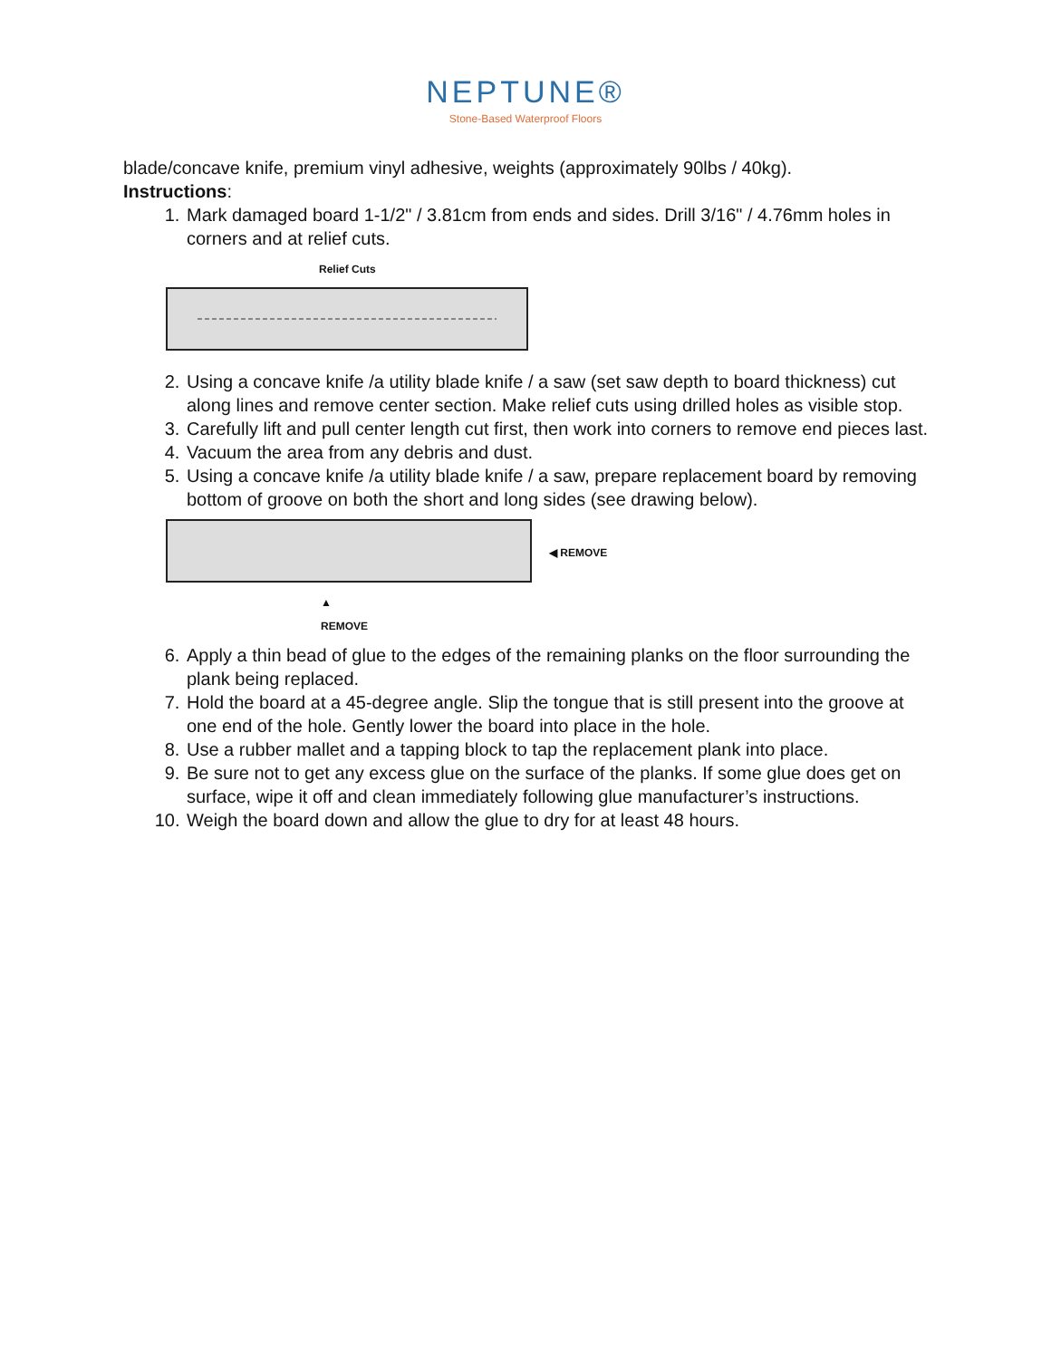NEPTUNE®
Stone-Based Waterproof Floors
blade/concave knife, premium vinyl adhesive, weights (approximately 90lbs / 40kg).
Instructions:
1. Mark damaged board 1-1/2" / 3.81cm from ends and sides. Drill 3/16" / 4.76mm holes in corners and at relief cuts.
Relief Cuts
2. Using a concave knife /a utility blade knife / a saw (set saw depth to board thickness) cut along lines and remove center section. Make relief cuts using drilled holes as visible stop.
3. Carefully lift and pull center length cut first, then work into corners to remove end pieces last.
4. Vacuum the area from any debris and dust.
5. Using a concave knife /a utility blade knife / a saw, prepare replacement board by removing bottom of groove on both the short and long sides (see drawing below).
◀ REMOVE
▲
REMOVE
6. Apply a thin bead of glue to the edges of the remaining planks on the floor surrounding the plank being replaced.
7. Hold the board at a 45-degree angle. Slip the tongue that is still present into the groove at one end of the hole. Gently lower the board into place in the hole.
8. Use a rubber mallet and a tapping block to tap the replacement plank into place.
9. Be sure not to get any excess glue on the surface of the planks. If some glue does get on surface, wipe it off and clean immediately following glue manufacturer’s instructions.
10. Weigh the board down and allow the glue to dry for at least 48 hours.